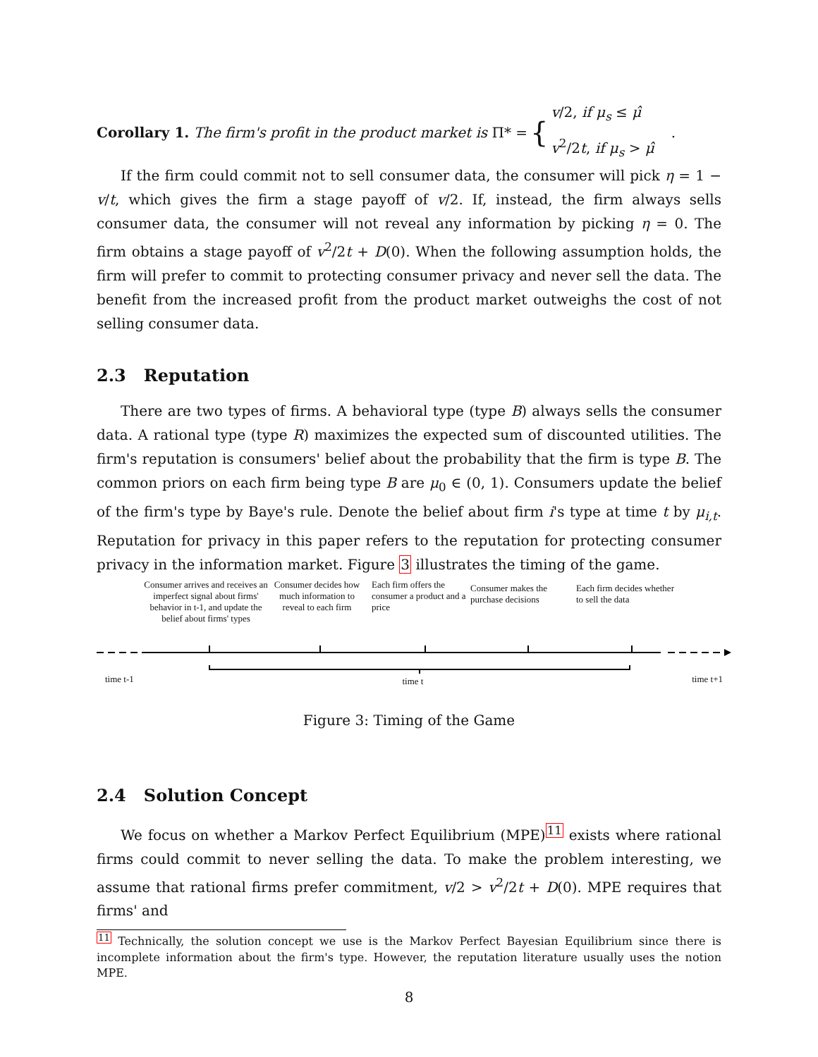Corollary 1. The firm's profit in the product market is Π* =
{
v/2, if μ<sub>s</sub> ≤ μ̂
v<sup>2</sup>/2t, if μ<sub>s</sub> > μ̂
.
If the firm could commit not to sell consumer data, the consumer will pick η = 1 − v/t, which gives the firm a stage payoff of v/2. If, instead, the firm always sells consumer data, the consumer will not reveal any information by picking η = 0. The firm obtains a stage payoff of v<sup>2</sup>/2t + D(0). When the following assumption holds, the firm will prefer to commit to protecting consumer privacy and never sell the data. The benefit from the increased profit from the product market outweighs the cost of not selling consumer data.
2.3 Reputation
There are two types of firms. A behavioral type (type B) always sells the consumer data. A rational type (type R) maximizes the expected sum of discounted utilities. The firm's reputation is consumers' belief about the probability that the firm is type B. The common priors on each firm being type B are μ<sub>0</sub> ∈ (0, 1). Consumers update the belief of the firm's type by Baye's rule. Denote the belief about firm i's type at time t by μ<sub>i,t</sub>. Reputation for privacy in this paper refers to the reputation for protecting consumer privacy in the information market. Figure 3 illustrates the timing of the game.
Consumer arrives and receives an imperfect signal about firms' behavior in t-1, and update the belief about firms' types
Consumer decides how much information to reveal to each firm
Each firm offers the consumer a product and a price
Consumer makes the purchase decisions
Each firm decides whether to sell the data
time t-1 time t time t+1
Figure 3: Timing of the Game
2.4 Solution Concept
We focus on whether a Markov Perfect Equilibrium (MPE)<sup>11</sup> exists where rational firms could commit to never selling the data. To make the problem interesting, we assume that rational firms prefer commitment, v/2 > v<sup>2</sup>/2t + D(0). MPE requires that firms' and
<sup>11</sup> Technically, the solution concept we use is the Markov Perfect Bayesian Equilibrium since there is incomplete information about the firm's type. However, the reputation literature usually uses the notion MPE.
8